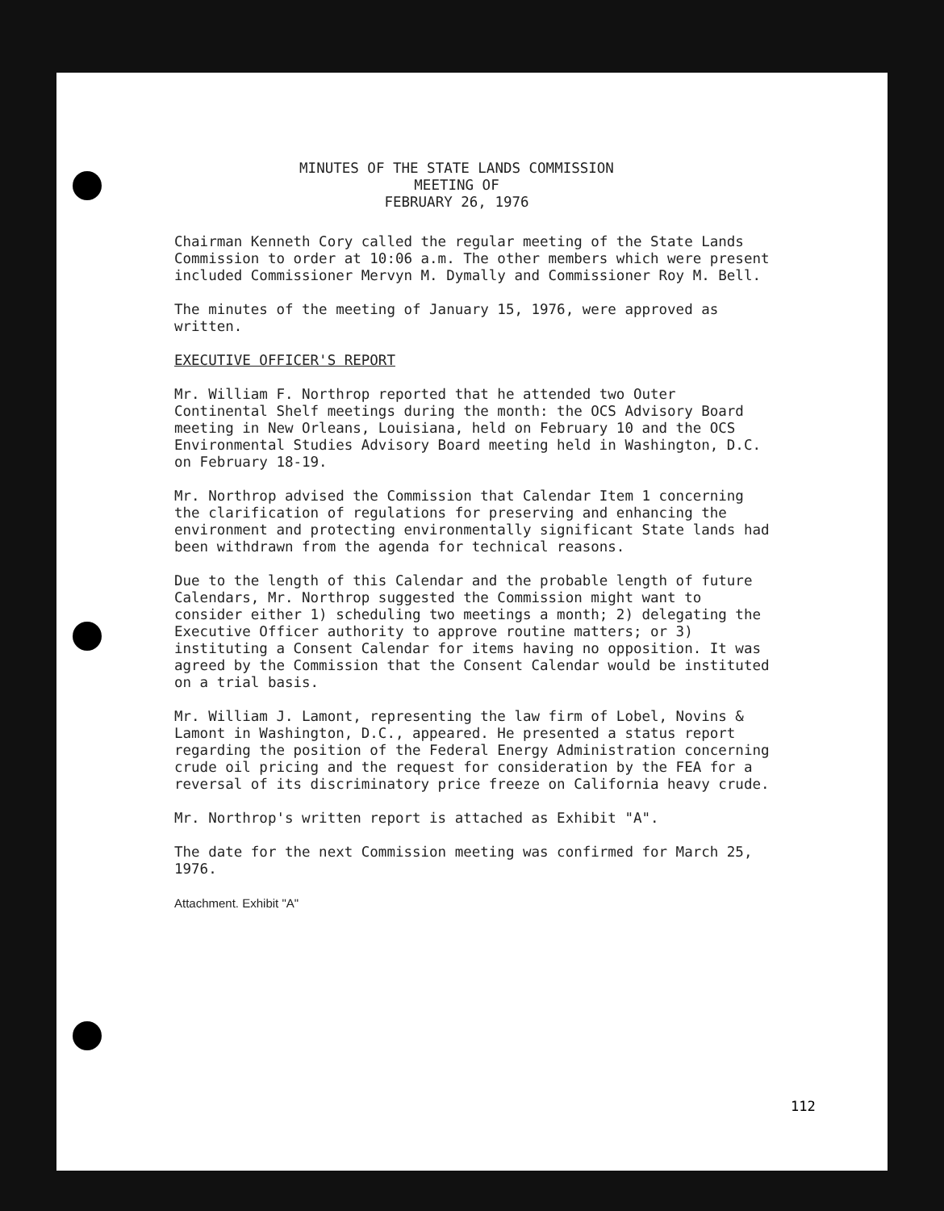MINUTES OF THE STATE LANDS COMMISSION
MEETING OF
FEBRUARY 26, 1976
Chairman Kenneth Cory called the regular meeting of the State Lands Commission to order at 10:06 a.m. The other members which were present included Commissioner Mervyn M. Dymally and Commissioner Roy M. Bell.
The minutes of the meeting of January 15, 1976, were approved as written.
EXECUTIVE OFFICER'S REPORT
Mr. William F. Northrop reported that he attended two Outer Continental Shelf meetings during the month: the OCS Advisory Board meeting in New Orleans, Louisiana, held on February 10 and the OCS Environmental Studies Advisory Board meeting held in Washington, D.C. on February 18-19.
Mr. Northrop advised the Commission that Calendar Item 1 concerning the clarification of regulations for preserving and enhancing the environment and protecting environmentally significant State lands had been withdrawn from the agenda for technical reasons.
Due to the length of this Calendar and the probable length of future Calendars, Mr. Northrop suggested the Commission might want to consider either 1) scheduling two meetings a month; 2) delegating the Executive Officer authority to approve routine matters; or 3) instituting a Consent Calendar for items having no opposition. It was agreed by the Commission that the Consent Calendar would be instituted on a trial basis.
Mr. William J. Lamont, representing the law firm of Lobel, Novins & Lamont in Washington, D.C., appeared. He presented a status report regarding the position of the Federal Energy Administration concerning crude oil pricing and the request for consideration by the FEA for a reversal of its discriminatory price freeze on California heavy crude.
Mr. Northrop's written report is attached as Exhibit "A".
The date for the next Commission meeting was confirmed for March 25, 1976.
Attachment. Exhibit "A"
112